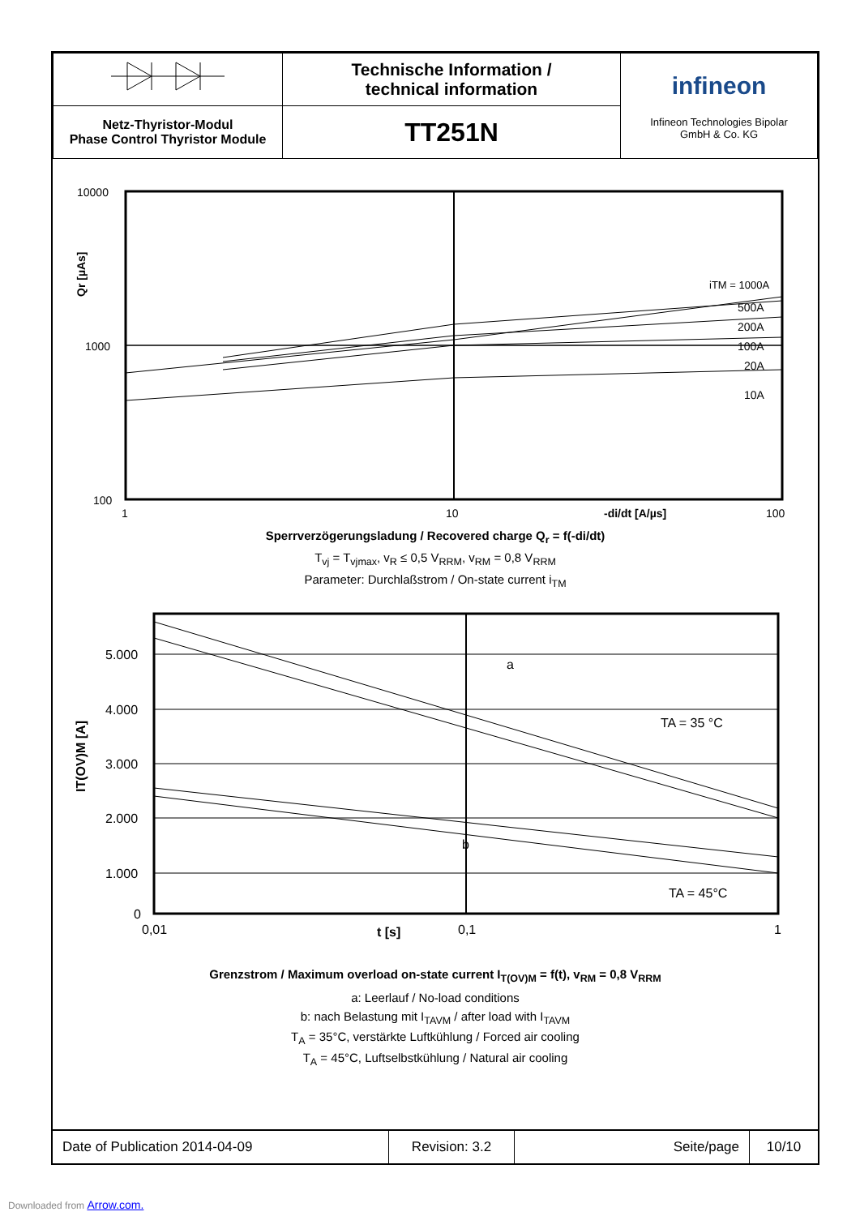| | Technische Information / technical information | infineon Infineon Technologies Bipolar GmbH & Co. KG |
| Netz-Thyristor-Modul Phase Control Thyristor Module | TT251N | |
10000
1000
100
1
10
100
-di/dt [A/µs]
iTM = 1000A
500A
200A
100A
20A
10A
Qr [µAs]
Sperrverzögerungsladung / Recovered charge Q<sub>r</sub> = f(-di/dt)
T<sub>vj</sub> = T<sub>vjmax</sub>, v<sub>R</sub> ≤ 0,5 V<sub>RRM</sub>, v<sub>RM</sub> = 0,8 V<sub>RRM</sub>
Parameter: Durchlaßstrom / On-state current i<sub>TM</sub>
a
TA = 35 °C
b
TA = 45°C
5.000
4.000
3.000
2.000
1.000
0
0,01
0,1
1
t [s]
IT(OV)M [A]
Grenzstrom / Maximum overload on-state current I<sub>T(OV)M</sub> = f(t), v<sub>RM</sub> = 0,8 V<sub>RRM</sub>
a: Leerlauf / No-load conditions
b: nach Belastung mit I<sub>TAVM</sub> / after load with I<sub>TAVM</sub>
T<sub>A</sub> = 35°C, verstärkte Luftkühlung / Forced air cooling
T<sub>A</sub> = 45°C, Luftselbstkühlung / Natural air cooling
| Date of Publication 2014-04-09 | Revision: 3.2 | Seite/page | 10/10 |
Downloaded from Arrow.com.